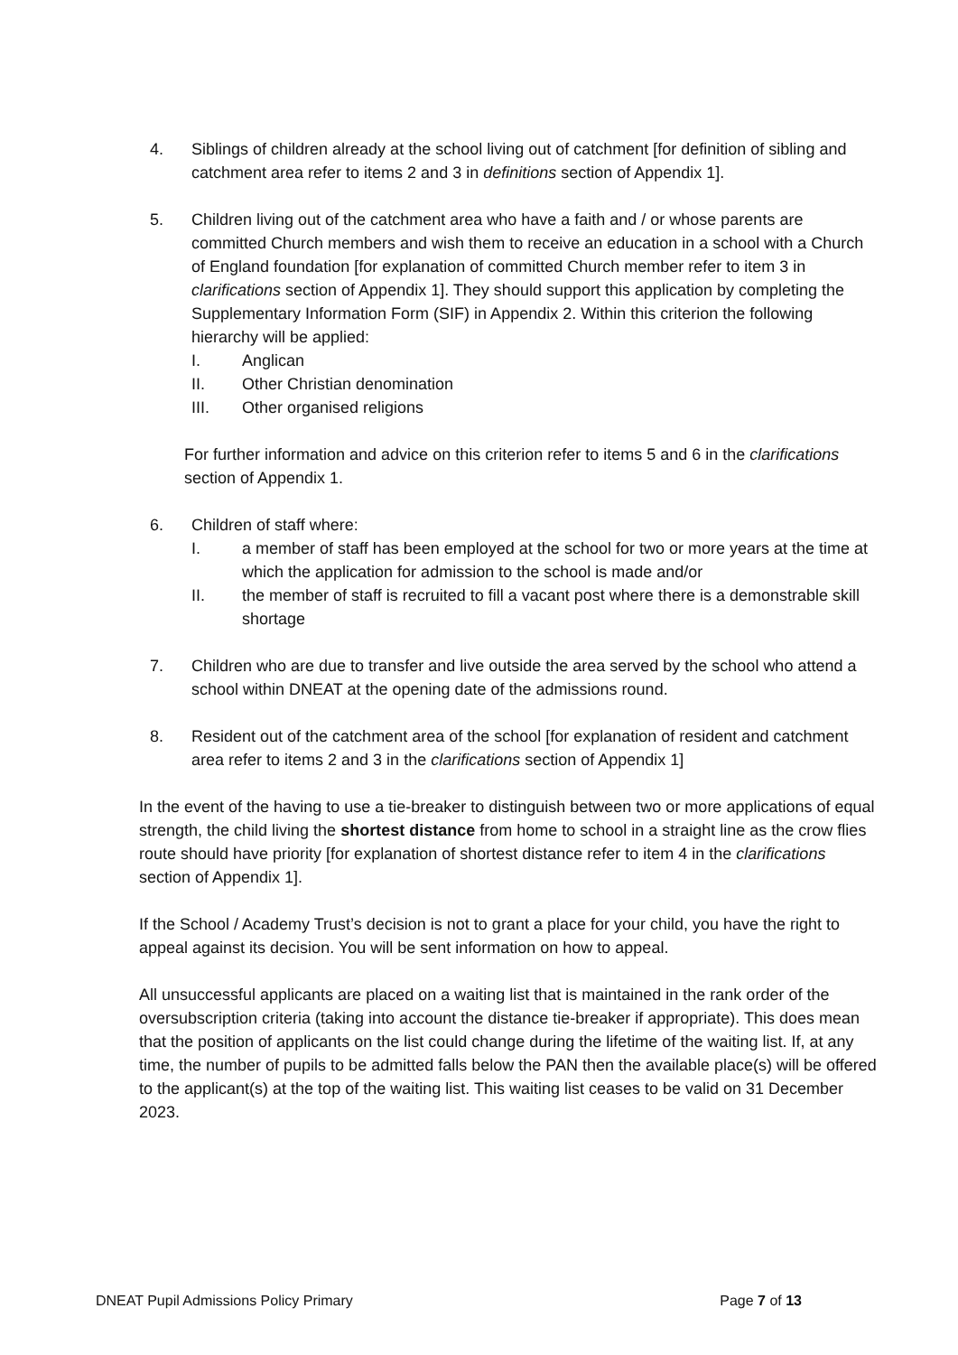4. Siblings of children already at the school living out of catchment [for definition of sibling and catchment area refer to items 2 and 3 in definitions section of Appendix 1].
5. Children living out of the catchment area who have a faith and / or whose parents are committed Church members and wish them to receive an education in a school with a Church of England foundation [for explanation of committed Church member refer to item 3 in clarifications section of Appendix 1]. They should support this application by completing the Supplementary Information Form (SIF) in Appendix 2. Within this criterion the following hierarchy will be applied:
I. Anglican
II. Other Christian denomination
III. Other organised religions
For further information and advice on this criterion refer to items 5 and 6 in the clarifications section of Appendix 1.
6. Children of staff where:
I. a member of staff has been employed at the school for two or more years at the time at which the application for admission to the school is made and/or
II. the member of staff is recruited to fill a vacant post where there is a demonstrable skill shortage
7. Children who are due to transfer and live outside the area served by the school who attend a school within DNEAT at the opening date of the admissions round.
8. Resident out of the catchment area of the school [for explanation of resident and catchment area refer to items 2 and 3 in the clarifications section of Appendix 1]
In the event of the having to use a tie-breaker to distinguish between two or more applications of equal strength, the child living the shortest distance from home to school in a straight line as the crow flies route should have priority [for explanation of shortest distance refer to item 4 in the clarifications section of Appendix 1].
If the School / Academy Trust’s decision is not to grant a place for your child, you have the right to appeal against its decision. You will be sent information on how to appeal.
All unsuccessful applicants are placed on a waiting list that is maintained in the rank order of the oversubscription criteria (taking into account the distance tie-breaker if appropriate). This does mean that the position of applicants on the list could change during the lifetime of the waiting list. If, at any time, the number of pupils to be admitted falls below the PAN then the available place(s) will be offered to the applicant(s) at the top of the waiting list. This waiting list ceases to be valid on 31 December 2023.
DNEAT Pupil Admissions Policy Primary Page 7 of 13